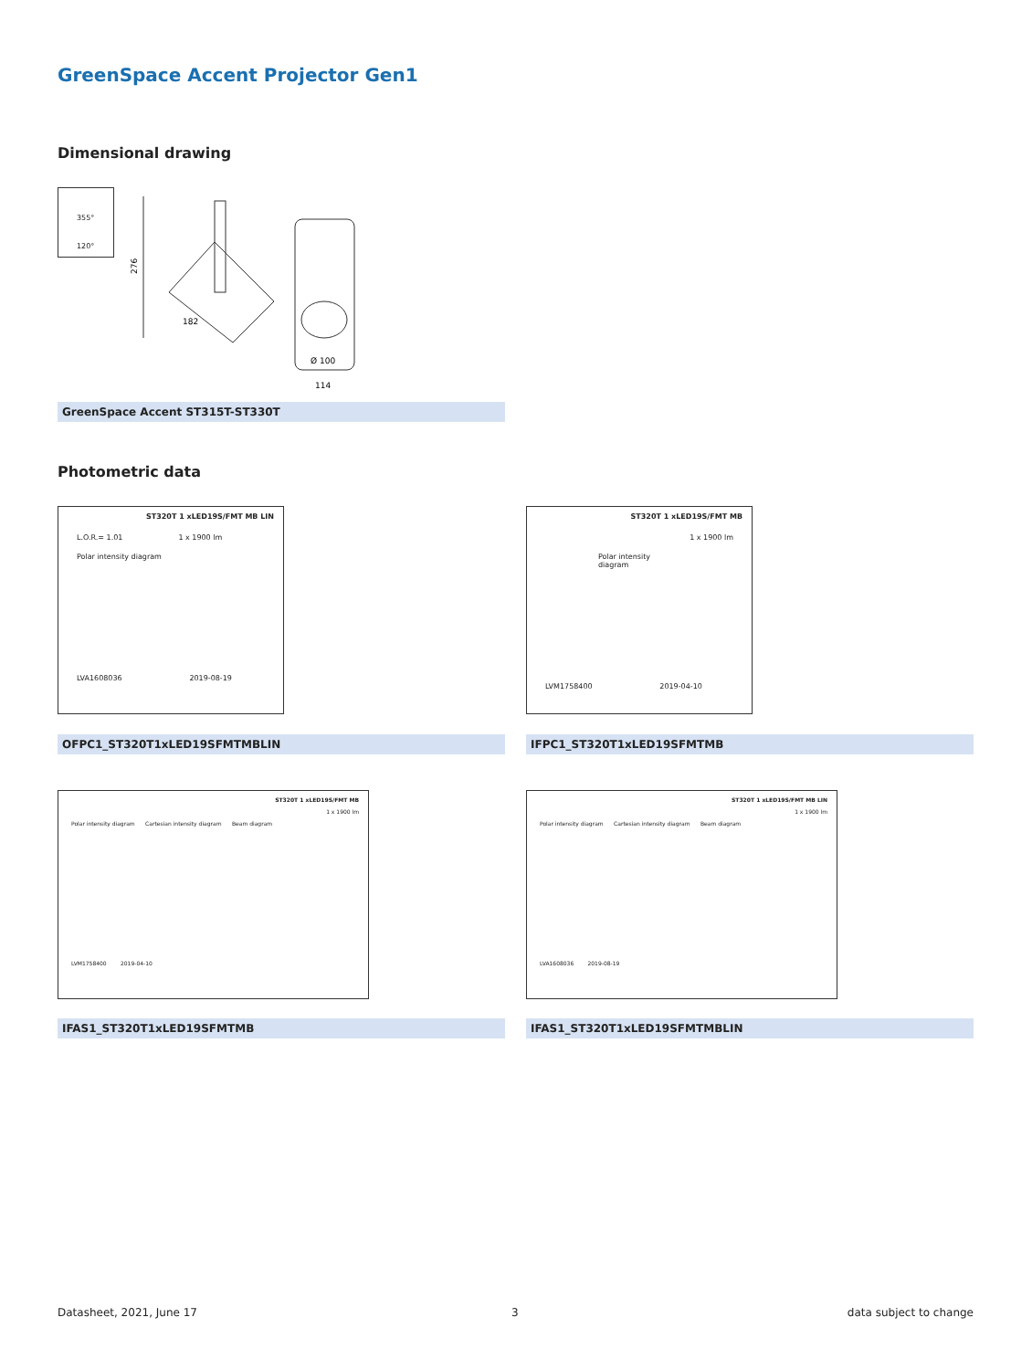GreenSpace Accent Projector Gen1
Dimensional drawing
355°
120°
276
182
Ø 100
114
GreenSpace Accent ST315T-ST330T
Photometric data
ST320T 1 xLED19S/FMT MB LIN
L.O.R.= 1.01 1 x 1900 lm
Polar intensity diagram
LVA1608036 2019-08-19
ST320T 1 xLED19S/FMT MB
1 x 1900 lm
Polar intensity diagram
LVM1758400 2019-04-10
OFPC1_ST320T1xLED19SFMTMBLIN IFPC1_ST320T1xLED19SFMTMB
ST320T 1 xLED19S/FMT MB
1 x 1900 lm
Polar intensity diagram Cartesian intensity diagram Beam diagram
LVM1758400 2019-04-10
ST320T 1 xLED19S/FMT MB LIN
1 x 1900 lm
Polar intensity diagram Cartesian intensity diagram Beam diagram
LVA1608036 2019-08-19
IFAS1_ST320T1xLED19SFMTMB IFAS1_ST320T1xLED19SFMTMBLIN
Datasheet, 2021, June 17 3 data subject to change